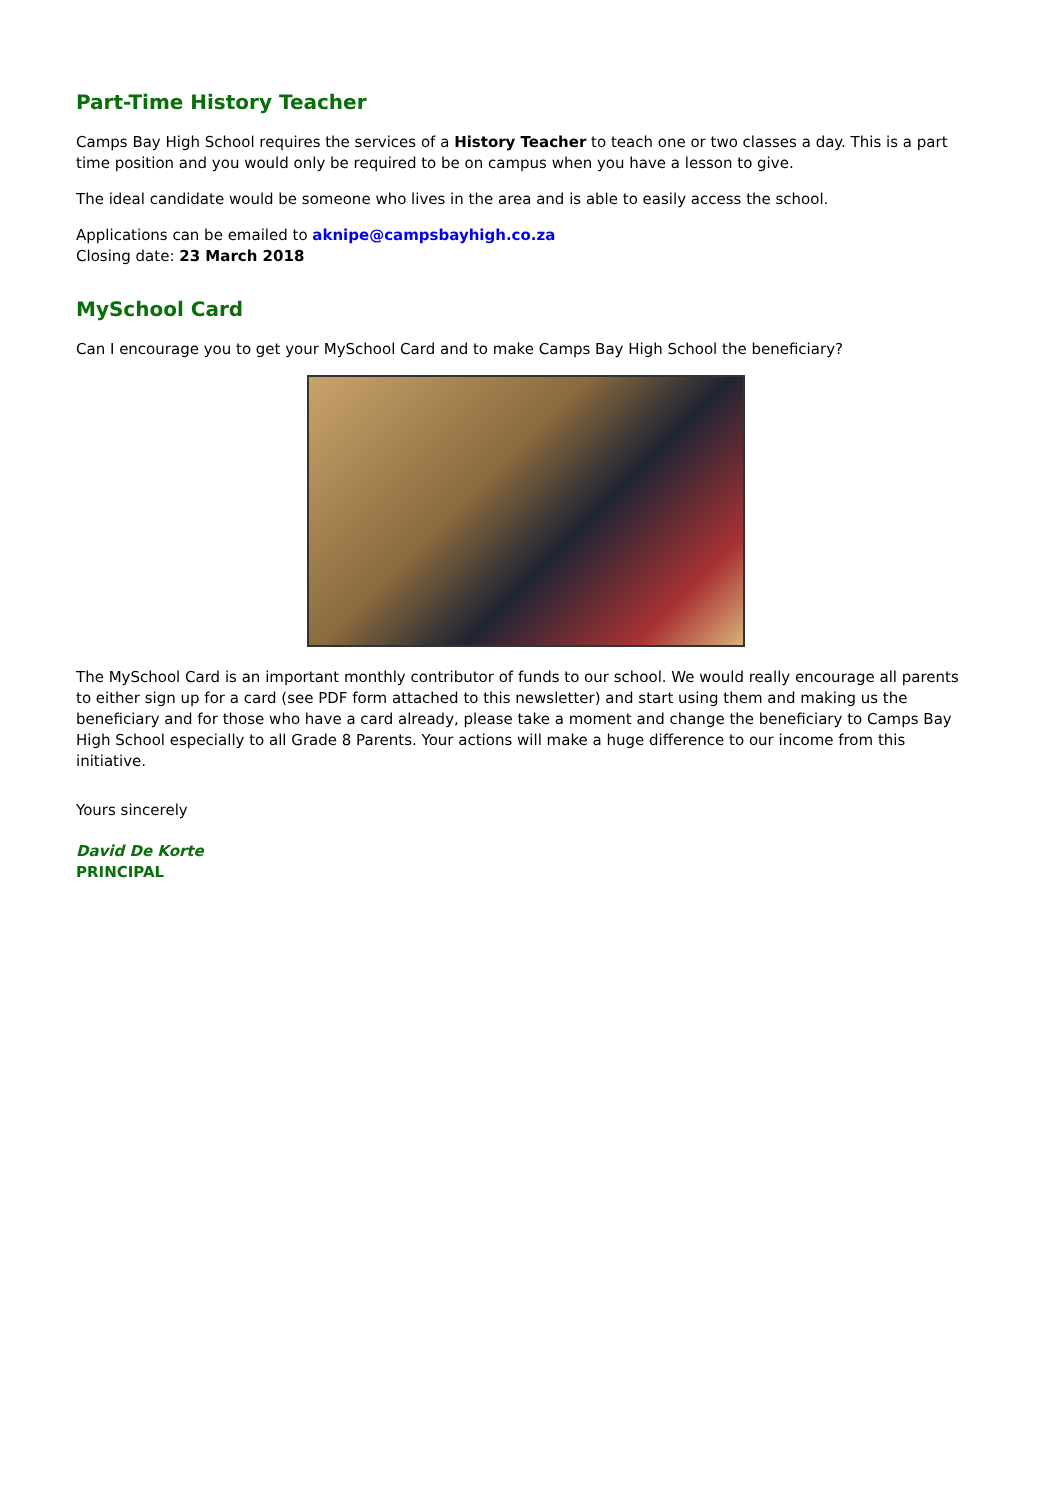Part-Time History Teacher
Camps Bay High School requires the services of a History Teacher to teach one or two classes a day. This is a part time position and you would only be required to be on campus when you have a lesson to give.
The ideal candidate would be someone who lives in the area and is able to easily access the school.
Applications can be emailed to aknipe@campsbayhigh.co.za
Closing date: 23 March 2018
MySchool Card
Can I encourage you to get your MySchool Card and to make Camps Bay High School the beneficiary?
The MySchool Card is an important monthly contributor of funds to our school. We would really encourage all parents to either sign up for a card (see PDF form attached to this newsletter) and start using them and making us the beneficiary and for those who have a card already, please take a moment and change the beneficiary to Camps Bay High School especially to all Grade 8 Parents. Your actions will make a huge difference to our income from this initiative.
Yours sincerely
David De Korte
PRINCIPAL